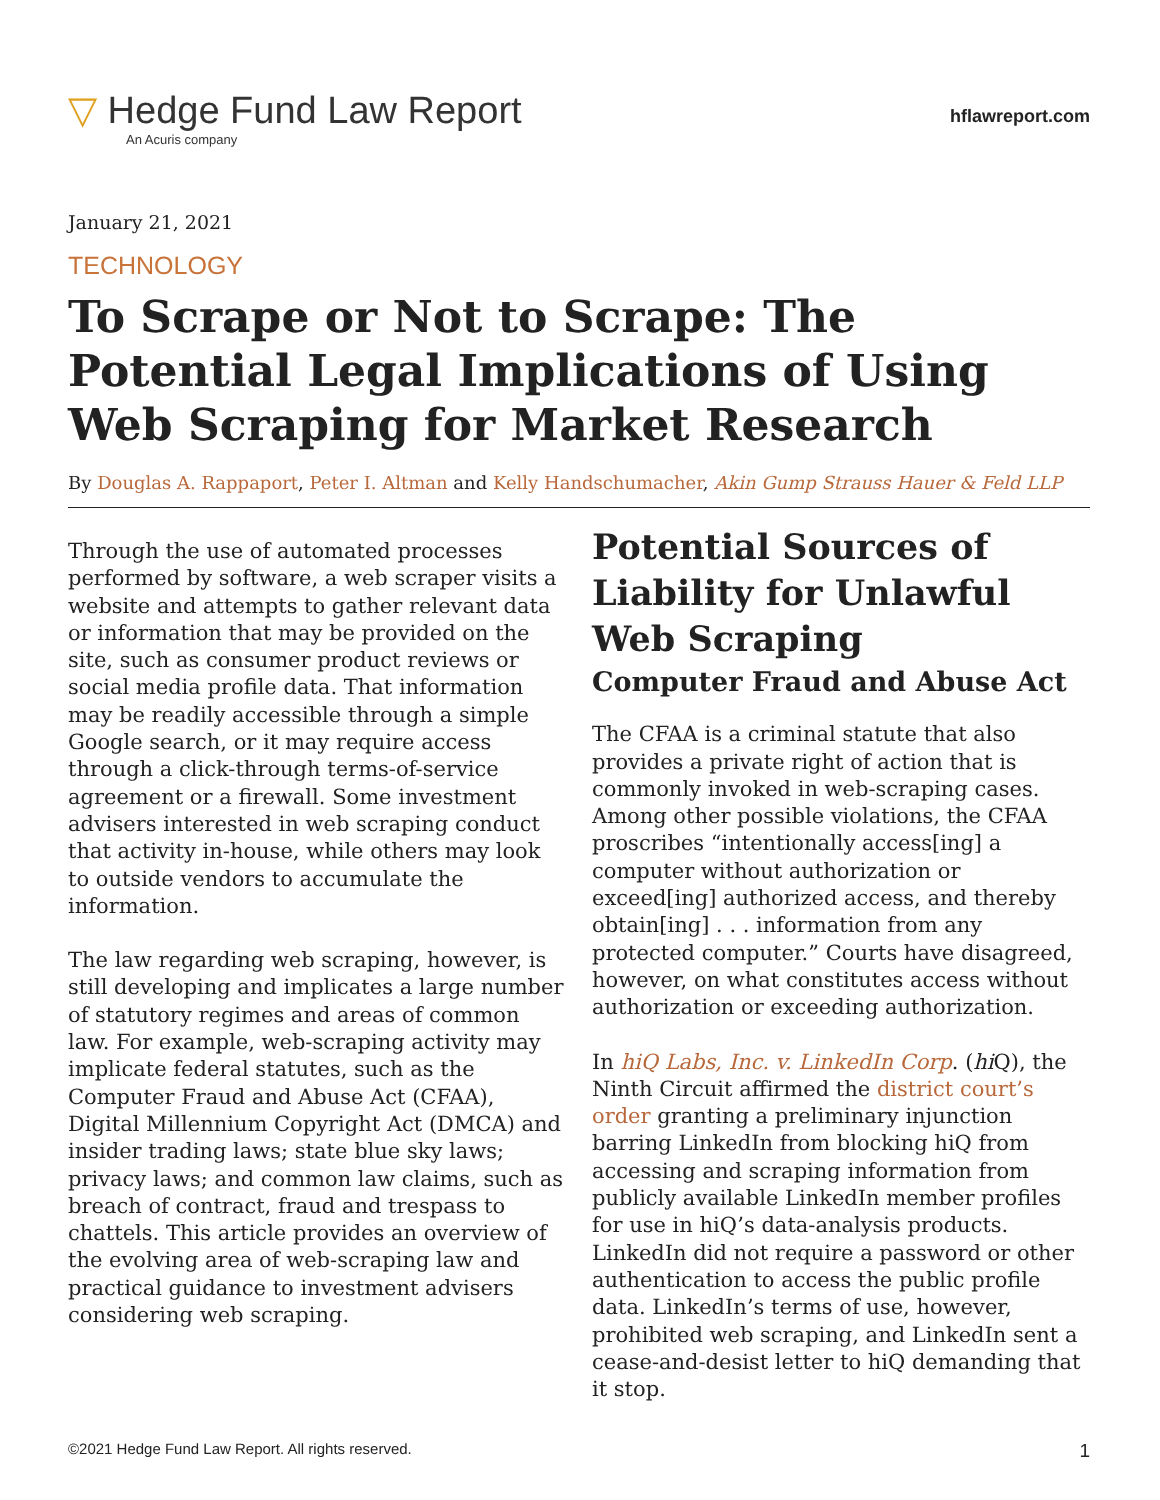▽ Hedge Fund Law Report
An Acuris company
hflawreport.com
January 21, 2021
TECHNOLOGY
To Scrape or Not to Scrape: The Potential Legal Implications of Using Web Scraping for Market Research
By Douglas A. Rappaport, Peter I. Altman and Kelly Handschumacher, Akin Gump Strauss Hauer & Feld LLP
Through the use of automated processes performed by software, a web scraper visits a website and attempts to gather relevant data or information that may be provided on the site, such as consumer product reviews or social media profile data. That information may be readily accessible through a simple Google search, or it may require access through a click-through terms-of-service agreement or a firewall. Some investment advisers interested in web scraping conduct that activity in-house, while others may look to outside vendors to accumulate the information.
The law regarding web scraping, however, is still developing and implicates a large number of statutory regimes and areas of common law. For example, web-scraping activity may implicate federal statutes, such as the Computer Fraud and Abuse Act (CFAA), Digital Millennium Copyright Act (DMCA) and insider trading laws; state blue sky laws; privacy laws; and common law claims, such as breach of contract, fraud and trespass to chattels. This article provides an overview of the evolving area of web-scraping law and practical guidance to investment advisers considering web scraping.
Potential Sources of Liability for Unlawful Web Scraping
Computer Fraud and Abuse Act
The CFAA is a criminal statute that also provides a private right of action that is commonly invoked in web-scraping cases. Among other possible violations, the CFAA proscribes “intentionally access[ing] a computer without authorization or exceed[ing] authorized access, and thereby obtain[ing] . . . information from any protected computer.” Courts have disagreed, however, on what constitutes access without authorization or exceeding authorization.
In hiQ Labs, Inc. v. LinkedIn Corp. (hi Q), the Ninth Circuit affirmed the district court’s order granting a preliminary injunction barring LinkedIn from blocking hiQ from accessing and scraping information from publicly available LinkedIn member profiles for use in hiQ’s data-analysis products. LinkedIn did not require a password or other authentication to access the public profile data. LinkedIn’s terms of use, however, prohibited web scraping, and LinkedIn sent a cease-and-desist letter to hiQ demanding that it stop.
©2021 Hedge Fund Law Report. All rights reserved. 1